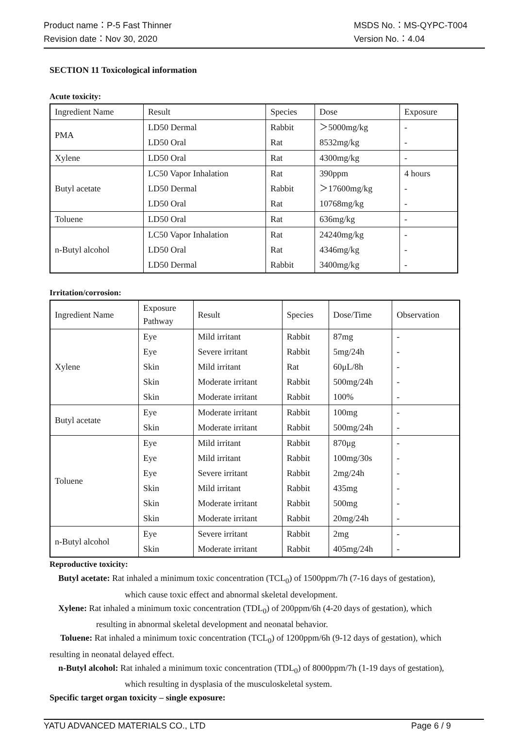Product name：P-5 Fast Thinner MSDS No.：MS-QYPC-T004
Revision date：Nov 30, 2020 Version No.：4.04
SECTION 11 Toxicological information
Acute toxicity:
| Ingredient Name | Result | Species | Dose | Exposure |
| --- | --- | --- | --- | --- |
| PMA | LD50 Dermal | Rabbit | ＞5000mg/kg | - |
| | LD50 Oral | Rat | 8532mg/kg | - |
| Xylene | LD50 Oral | Rat | 4300mg/kg | - |
| Butyl acetate | LC50 Vapor Inhalation | Rat | 390ppm | 4 hours |
| | LD50 Dermal | Rabbit | ＞17600mg/kg | - |
| | LD50 Oral | Rat | 10768mg/kg | - |
| Toluene | LD50 Oral | Rat | 636mg/kg | - |
| n-Butyl alcohol | LC50 Vapor Inhalation | Rat | 24240mg/kg | - |
| | LD50 Oral | Rat | 4346mg/kg | - |
| | LD50 Dermal | Rabbit | 3400mg/kg | - |
Irritation/corrosion:
| Ingredient Name | Exposure Pathway | Result | Species | Dose/Time | Observation |
| --- | --- | --- | --- | --- | --- |
| Xylene | Eye | Mild irritant | Rabbit | 87mg | - |
| | Eye | Severe irritant | Rabbit | 5mg/24h | - |
| | Skin | Mild irritant | Rat | 60μL/8h | - |
| | Skin | Moderate irritant | Rabbit | 500mg/24h | - |
| | Skin | Moderate irritant | Rabbit | 100% | - |
| Butyl acetate | Eye | Moderate irritant | Rabbit | 100mg | - |
| | Skin | Moderate irritant | Rabbit | 500mg/24h | - |
| Toluene | Eye | Mild irritant | Rabbit | 870μg | - |
| | Eye | Mild irritant | Rabbit | 100mg/30s | - |
| | Eye | Severe irritant | Rabbit | 2mg/24h | - |
| | Skin | Mild irritant | Rabbit | 435mg | - |
| | Skin | Moderate irritant | Rabbit | 500mg | - |
| | Skin | Moderate irritant | Rabbit | 20mg/24h | - |
| n-Butyl alcohol | Eye | Severe irritant | Rabbit | 2mg | - |
| | Skin | Moderate irritant | Rabbit | 405mg/24h | - |
Reproductive toxicity:
Butyl acetate: Rat inhaled a minimum toxic concentration (TCL<sub>0</sub>) of 1500ppm/7h (7-16 days of gestation),
which cause toxic effect and abnormal skeletal development.
Xylene: Rat inhaled a minimum toxic concentration (TDL<sub>0</sub>) of 200ppm/6h (4-20 days of gestation), which
resulting in abnormal skeletal development and neonatal behavior.
Toluene: Rat inhaled a minimum toxic concentration (TCL<sub>0</sub>) of 1200ppm/6h (9-12 days of gestation), which
resulting in neonatal delayed effect.
n-Butyl alcohol: Rat inhaled a minimum toxic concentration (TDL<sub>0</sub>) of 8000ppm/7h (1-19 days of gestation),
which resulting in dysplasia of the musculoskeletal system.
Specific target organ toxicity – single exposure:
YATU ADVANCED MATERIALS CO., LTD Page 6 / 9